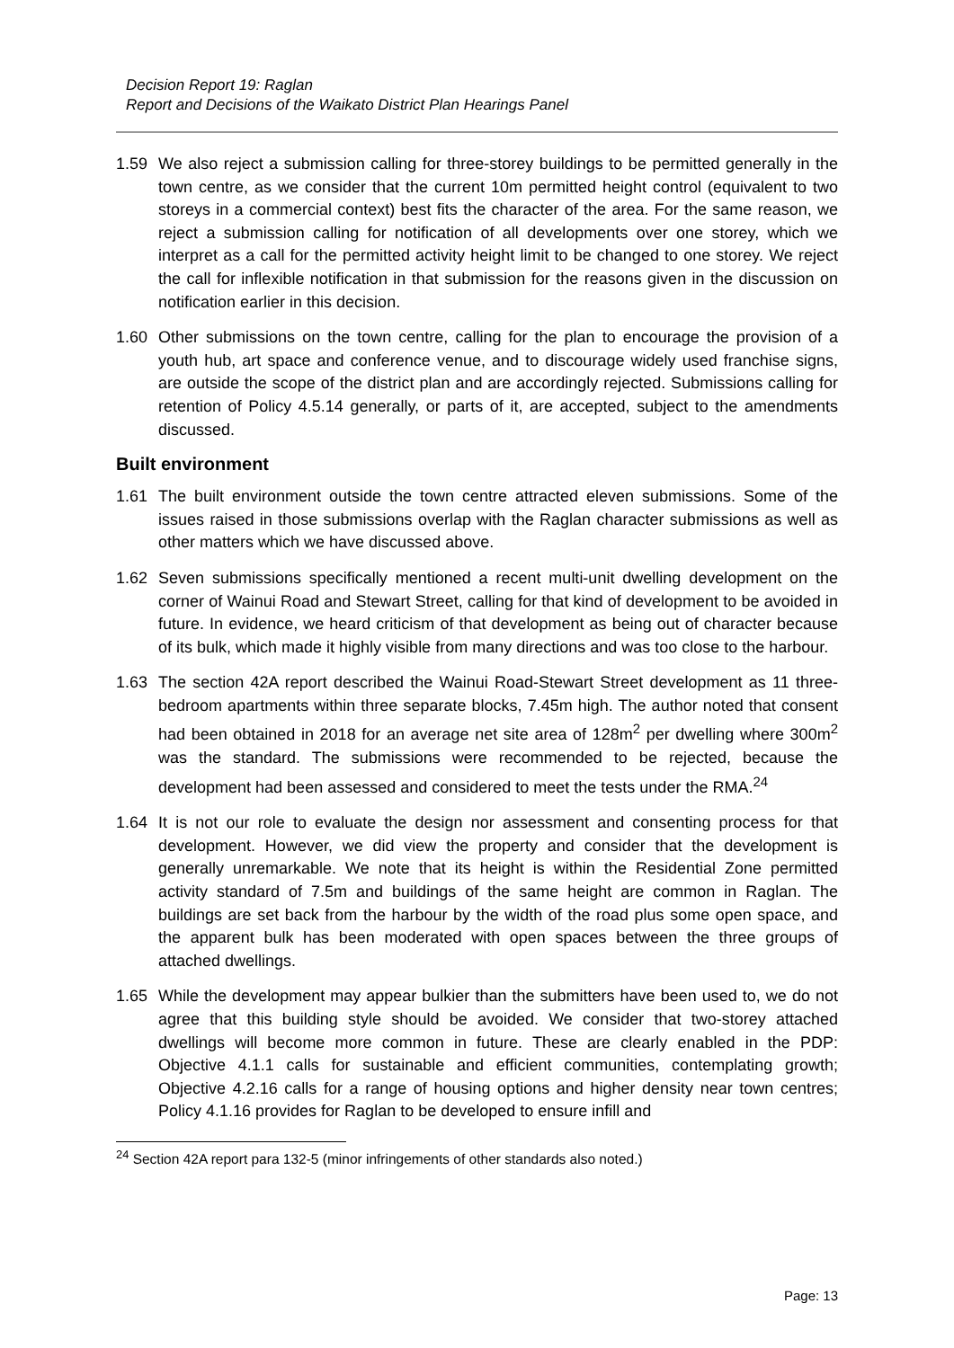Decision Report 19: Raglan
Report and Decisions of the Waikato District Plan Hearings Panel
1.59 We also reject a submission calling for three-storey buildings to be permitted generally in the town centre, as we consider that the current 10m permitted height control (equivalent to two storeys in a commercial context) best fits the character of the area. For the same reason, we reject a submission calling for notification of all developments over one storey, which we interpret as a call for the permitted activity height limit to be changed to one storey. We reject the call for inflexible notification in that submission for the reasons given in the discussion on notification earlier in this decision.
1.60 Other submissions on the town centre, calling for the plan to encourage the provision of a youth hub, art space and conference venue, and to discourage widely used franchise signs, are outside the scope of the district plan and are accordingly rejected. Submissions calling for retention of Policy 4.5.14 generally, or parts of it, are accepted, subject to the amendments discussed.
Built environment
1.61 The built environment outside the town centre attracted eleven submissions. Some of the issues raised in those submissions overlap with the Raglan character submissions as well as other matters which we have discussed above.
1.62 Seven submissions specifically mentioned a recent multi-unit dwelling development on the corner of Wainui Road and Stewart Street, calling for that kind of development to be avoided in future. In evidence, we heard criticism of that development as being out of character because of its bulk, which made it highly visible from many directions and was too close to the harbour.
1.63 The section 42A report described the Wainui Road-Stewart Street development as 11 three-bedroom apartments within three separate blocks, 7.45m high. The author noted that consent had been obtained in 2018 for an average net site area of 128m<sup>2</sup> per dwelling where 300m<sup>2</sup> was the standard. The submissions were recommended to be rejected, because the development had been assessed and considered to meet the tests under the RMA.<sup>24</sup>
1.64 It is not our role to evaluate the design nor assessment and consenting process for that development. However, we did view the property and consider that the development is generally unremarkable. We note that its height is within the Residential Zone permitted activity standard of 7.5m and buildings of the same height are common in Raglan. The buildings are set back from the harbour by the width of the road plus some open space, and the apparent bulk has been moderated with open spaces between the three groups of attached dwellings.
1.65 While the development may appear bulkier than the submitters have been used to, we do not agree that this building style should be avoided. We consider that two-storey attached dwellings will become more common in future. These are clearly enabled in the PDP: Objective 4.1.1 calls for sustainable and efficient communities, contemplating growth; Objective 4.2.16 calls for a range of housing options and higher density near town centres; Policy 4.1.16 provides for Raglan to be developed to ensure infill and
<sup>24</sup> Section 42A report para 132-5 (minor infringements of other standards also noted.)
Page: 13